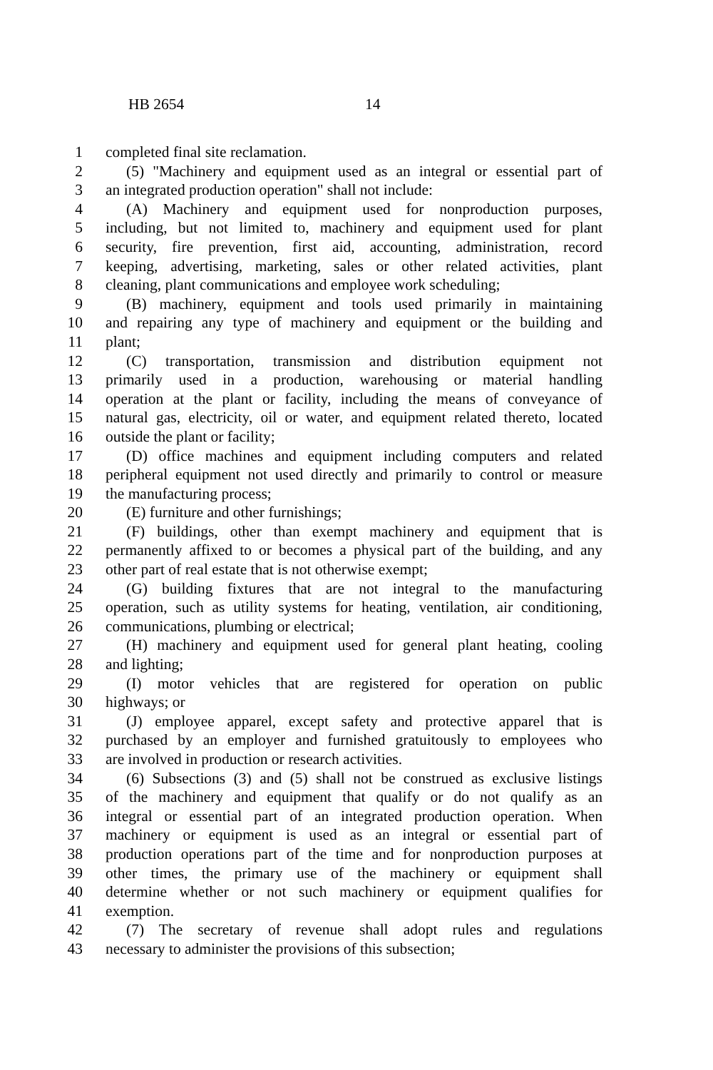HB 2654 14
1 completed final site reclamation.
2 (5) "Machinery and equipment used as an integral or essential part of
3 an integrated production operation" shall not include:
4 (A) Machinery and equipment used for nonproduction purposes,
5 including, but not limited to, machinery and equipment used for plant
6 security, fire prevention, first aid, accounting, administration, record
7 keeping, advertising, marketing, sales or other related activities, plant
8 cleaning, plant communications and employee work scheduling;
9 (B) machinery, equipment and tools used primarily in maintaining
10 and repairing any type of machinery and equipment or the building and
11 plant;
12 (C) transportation, transmission and distribution equipment not
13 primarily used in a production, warehousing or material handling
14 operation at the plant or facility, including the means of conveyance of
15 natural gas, electricity, oil or water, and equipment related thereto, located
16 outside the plant or facility;
17 (D) office machines and equipment including computers and related
18 peripheral equipment not used directly and primarily to control or measure
19 the manufacturing process;
20 (E) furniture and other furnishings;
21 (F) buildings, other than exempt machinery and equipment that is
22 permanently affixed to or becomes a physical part of the building, and any
23 other part of real estate that is not otherwise exempt;
24 (G) building fixtures that are not integral to the manufacturing
25 operation, such as utility systems for heating, ventilation, air conditioning,
26 communications, plumbing or electrical;
27 (H) machinery and equipment used for general plant heating, cooling
28 and lighting;
29 (I) motor vehicles that are registered for operation on public
30 highways; or
31 (J) employee apparel, except safety and protective apparel that is
32 purchased by an employer and furnished gratuitously to employees who
33 are involved in production or research activities.
34 (6) Subsections (3) and (5) shall not be construed as exclusive listings
35 of the machinery and equipment that qualify or do not qualify as an
36 integral or essential part of an integrated production operation. When
37 machinery or equipment is used as an integral or essential part of
38 production operations part of the time and for nonproduction purposes at
39 other times, the primary use of the machinery or equipment shall
40 determine whether or not such machinery or equipment qualifies for
41 exemption.
42 (7) The secretary of revenue shall adopt rules and regulations
43 necessary to administer the provisions of this subsection;